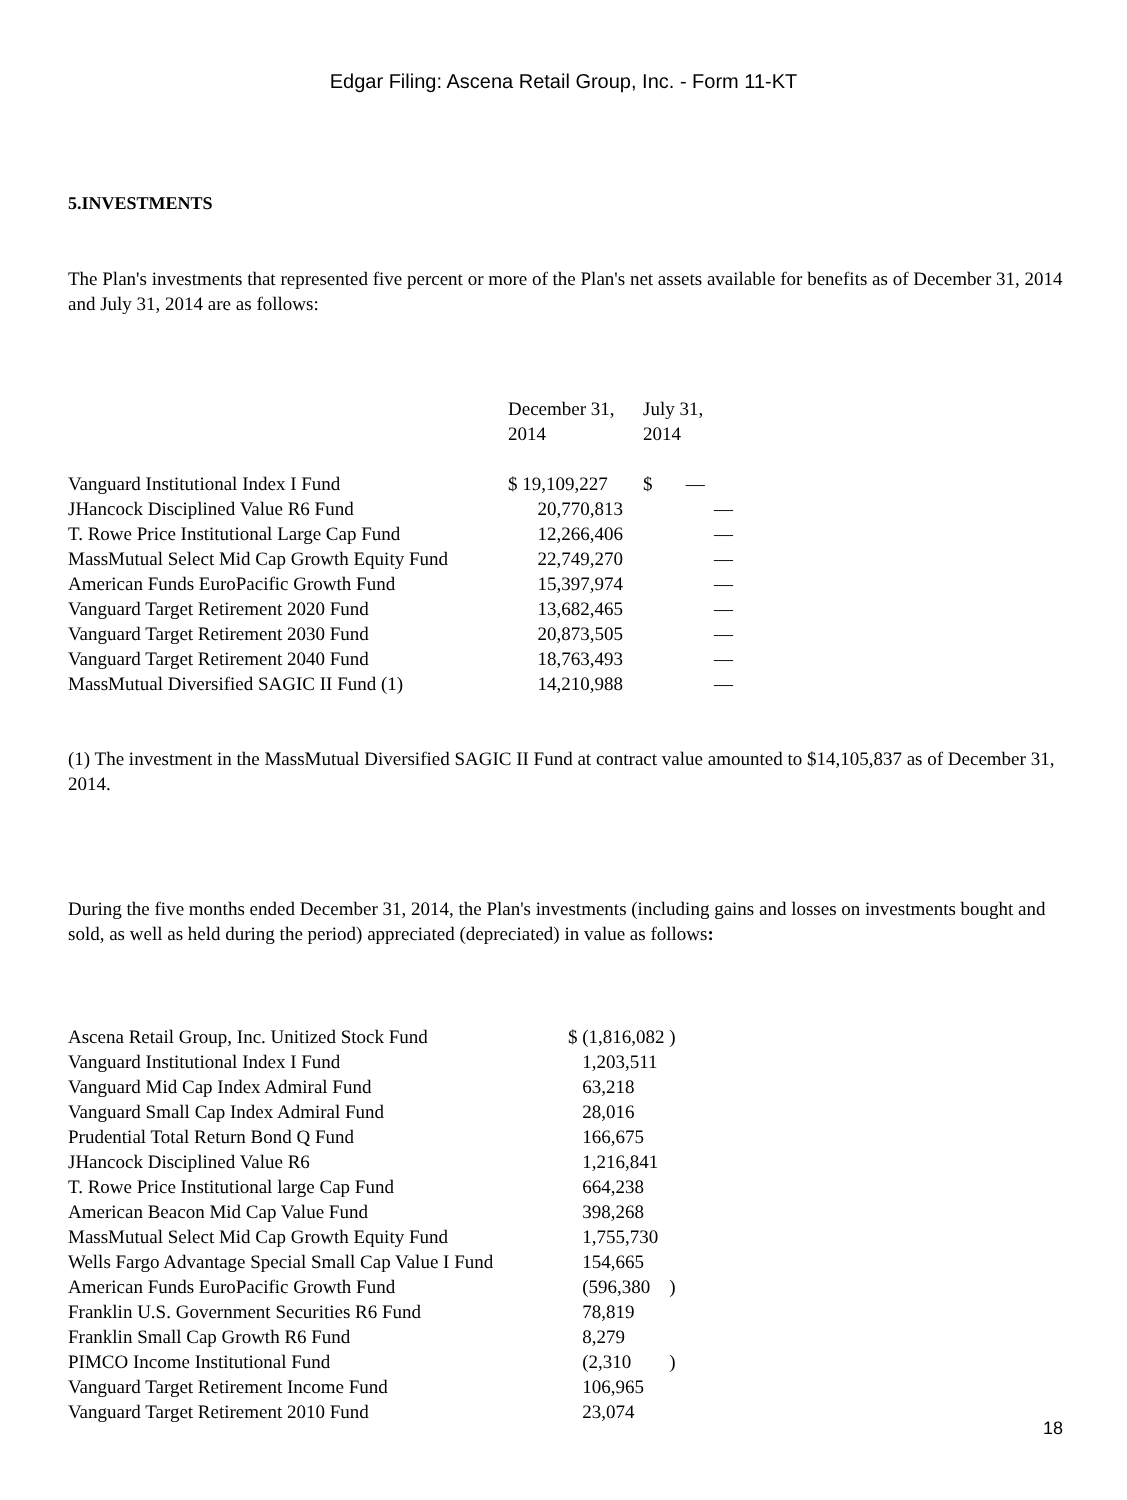Edgar Filing: Ascena Retail Group, Inc. - Form 11-KT
5.INVESTMENTS
The Plan's investments that represented five percent or more of the Plan's net assets available for benefits as of December 31, 2014 and July 31, 2014 are as follows:
| | December 31, 2014 | July 31, 2014 |
| Vanguard Institutional Index I Fund | $ 19,109,227 | $ — |
| JHancock Disciplined Value R6 Fund | 20,770,813 | — |
| T. Rowe Price Institutional Large Cap Fund | 12,266,406 | — |
| MassMutual Select Mid Cap Growth Equity Fund | 22,749,270 | — |
| American Funds EuroPacific Growth Fund | 15,397,974 | — |
| Vanguard Target Retirement 2020 Fund | 13,682,465 | — |
| Vanguard Target Retirement 2030 Fund | 20,873,505 | — |
| Vanguard Target Retirement 2040 Fund | 18,763,493 | — |
| MassMutual Diversified SAGIC II Fund (1) | 14,210,988 | — |
(1) The investment in the MassMutual Diversified SAGIC II Fund at contract value amounted to $14,105,837 as of December 31, 2014.
During the five months ended December 31, 2014, the Plan's investments (including gains and losses on investments bought and sold, as well as held during the period) appreciated (depreciated) in value as follows:
| Ascena Retail Group, Inc. Unitized Stock Fund | $ (1,816,082 ) |
| Vanguard Institutional Index I Fund | 1,203,511 |
| Vanguard Mid Cap Index Admiral Fund | 63,218 |
| Vanguard Small Cap Index Admiral Fund | 28,016 |
| Prudential Total Return Bond Q Fund | 166,675 |
| JHancock Disciplined Value R6 | 1,216,841 |
| T. Rowe Price Institutional large Cap Fund | 664,238 |
| American Beacon Mid Cap Value Fund | 398,268 |
| MassMutual Select Mid Cap Growth Equity Fund | 1,755,730 |
| Wells Fargo Advantage Special Small Cap Value I Fund | 154,665 |
| American Funds EuroPacific Growth Fund | (596,380 ) |
| Franklin U.S. Government Securities R6 Fund | 78,819 |
| Franklin Small Cap Growth R6 Fund | 8,279 |
| PIMCO Income Institutional Fund | (2,310 ) |
| Vanguard Target Retirement Income Fund | 106,965 |
| Vanguard Target Retirement 2010 Fund | 23,074 |
18